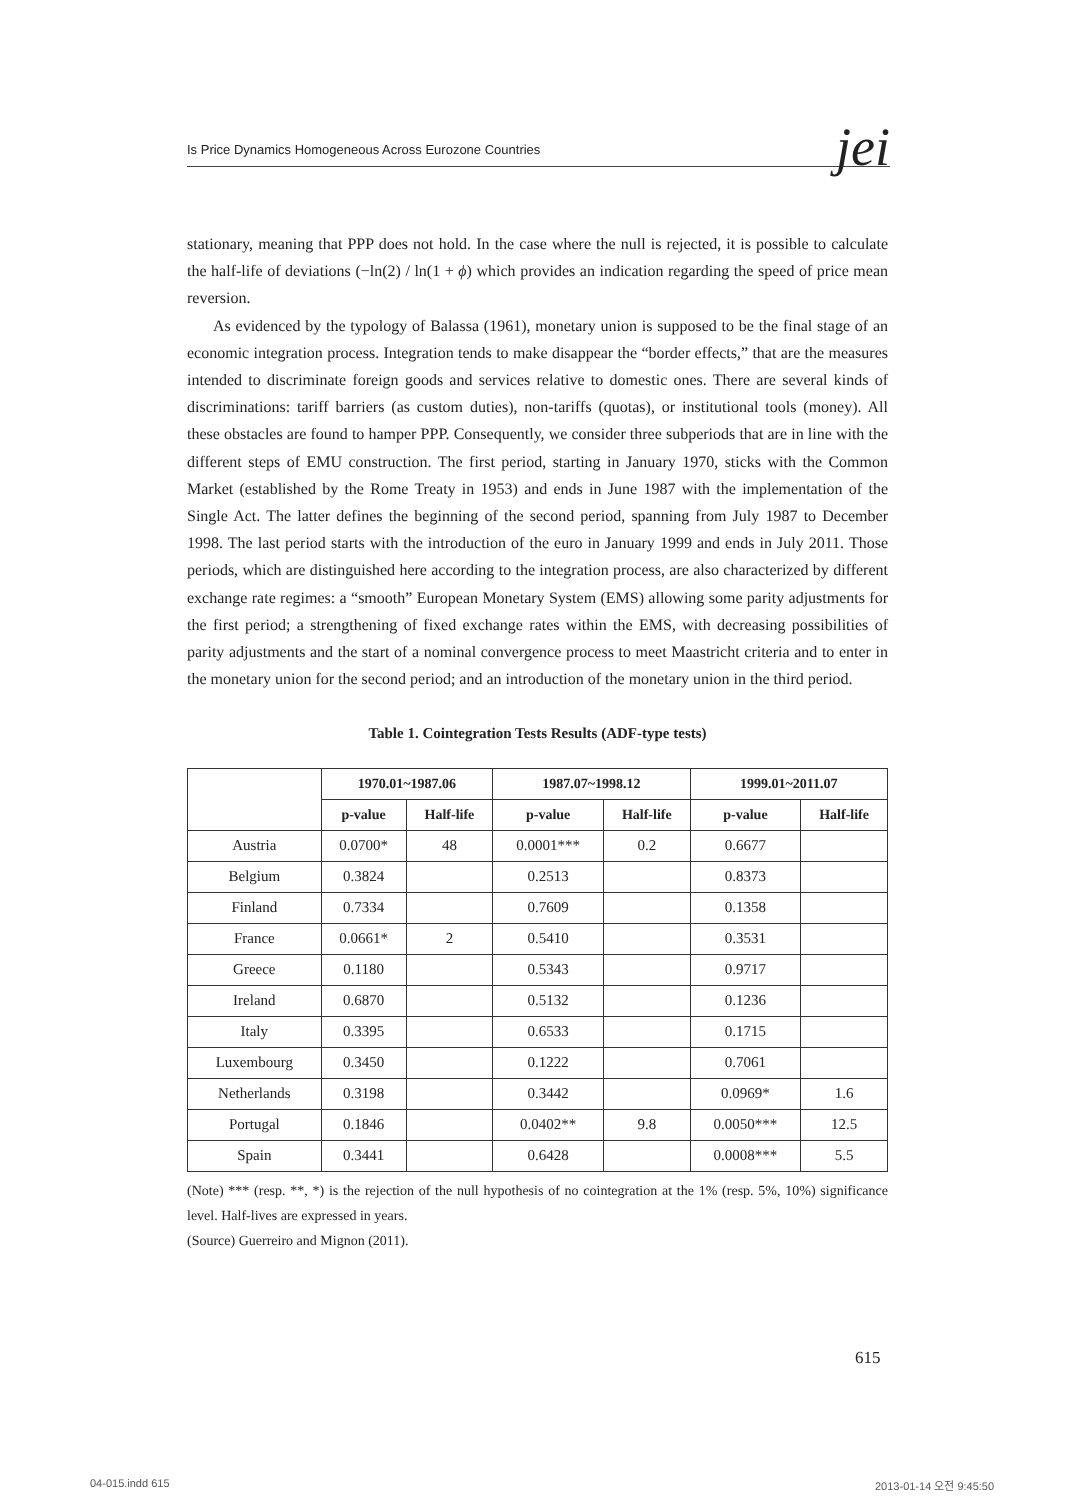Is Price Dynamics Homogeneous Across Eurozone Countries jei
stationary, meaning that PPP does not hold. In the case where the null is rejected, it is possible to calculate the half-life of deviations (−ln(2) / ln(1 + ϕ) which provides an indication regarding the speed of price mean reversion.
As evidenced by the typology of Balassa (1961), monetary union is supposed to be the final stage of an economic integration process. Integration tends to make disappear the “border effects,” that are the measures intended to discriminate foreign goods and services relative to domestic ones. There are several kinds of discriminations: tariff barriers (as custom duties), non-tariffs (quotas), or institutional tools (money). All these obstacles are found to hamper PPP. Consequently, we consider three subperiods that are in line with the different steps of EMU construction. The first period, starting in January 1970, sticks with the Common Market (established by the Rome Treaty in 1953) and ends in June 1987 with the implementation of the Single Act. The latter defines the beginning of the second period, spanning from July 1987 to December 1998. The last period starts with the introduction of the euro in January 1999 and ends in July 2011. Those periods, which are distinguished here according to the integration process, are also characterized by different exchange rate regimes: a “smooth” European Monetary System (EMS) allowing some parity adjustments for the first period; a strengthening of fixed exchange rates within the EMS, with decreasing possibilities of parity adjustments and the start of a nominal convergence process to meet Maastricht criteria and to enter in the monetary union for the second period; and an introduction of the monetary union in the third period.
Table 1. Cointegration Tests Results (ADF-type tests)
| | 1970.01~1987.06 | | 1987.07~1998.12 | | 1999.01~2011.07 | |
| --- | --- | --- | --- | --- | --- | --- |
| | p-value | Half-life | p-value | Half-life | p-value | Half-life |
| Austria | 0.0700* | 48 | 0.0001*** | 0.2 | 0.6677 | |
| Belgium | 0.3824 | | 0.2513 | | 0.8373 | |
| Finland | 0.7334 | | 0.7609 | | 0.1358 | |
| France | 0.0661* | 2 | 0.5410 | | 0.3531 | |
| Greece | 0.1180 | | 0.5343 | | 0.9717 | |
| Ireland | 0.6870 | | 0.5132 | | 0.1236 | |
| Italy | 0.3395 | | 0.6533 | | 0.1715 | |
| Luxembourg | 0.3450 | | 0.1222 | | 0.7061 | |
| Netherlands | 0.3198 | | 0.3442 | | 0.0969* | 1.6 |
| Portugal | 0.1846 | | 0.0402** | 9.8 | 0.0050*** | 12.5 |
| Spain | 0.3441 | | 0.6428 | | 0.0008*** | 5.5 |
(Note) *** (resp. **, *) is the rejection of the null hypothesis of no cointegration at the 1% (resp. 5%, 10%) significance level. Half-lives are expressed in years.
(Source) Guerreiro and Mignon (2011).
615
04-015.indd 615 2013-01-14 오전 9:45:50